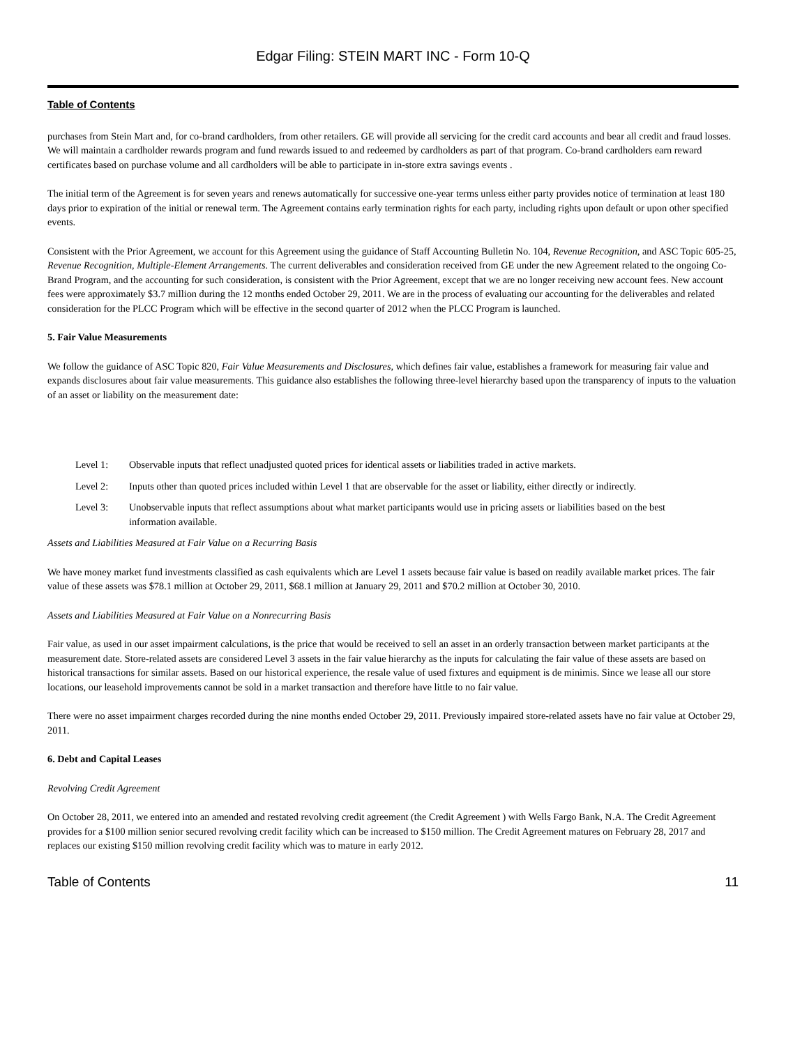Edgar Filing: STEIN MART INC - Form 10-Q
Table of Contents
purchases from Stein Mart and, for co-brand cardholders, from other retailers. GE will provide all servicing for the credit card accounts and bear all credit and fraud losses. We will maintain a cardholder rewards program and fund rewards issued to and redeemed by cardholders as part of that program. Co-brand cardholders earn reward certificates based on purchase volume and all cardholders will be able to participate in in-store extra savings events .
The initial term of the Agreement is for seven years and renews automatically for successive one-year terms unless either party provides notice of termination at least 180 days prior to expiration of the initial or renewal term. The Agreement contains early termination rights for each party, including rights upon default or upon other specified events.
Consistent with the Prior Agreement, we account for this Agreement using the guidance of Staff Accounting Bulletin No. 104, Revenue Recognition, and ASC Topic 605-25, Revenue Recognition, Multiple-Element Arrangements. The current deliverables and consideration received from GE under the new Agreement related to the ongoing Co-Brand Program, and the accounting for such consideration, is consistent with the Prior Agreement, except that we are no longer receiving new account fees. New account fees were approximately $3.7 million during the 12 months ended October 29, 2011. We are in the process of evaluating our accounting for the deliverables and related consideration for the PLCC Program which will be effective in the second quarter of 2012 when the PLCC Program is launched.
5. Fair Value Measurements
We follow the guidance of ASC Topic 820, Fair Value Measurements and Disclosures, which defines fair value, establishes a framework for measuring fair value and expands disclosures about fair value measurements. This guidance also establishes the following three-level hierarchy based upon the transparency of inputs to the valuation of an asset or liability on the measurement date:
Level 1: Observable inputs that reflect unadjusted quoted prices for identical assets or liabilities traded in active markets.
Level 2: Inputs other than quoted prices included within Level 1 that are observable for the asset or liability, either directly or indirectly.
Level 3: Unobservable inputs that reflect assumptions about what market participants would use in pricing assets or liabilities based on the best information available.
Assets and Liabilities Measured at Fair Value on a Recurring Basis
We have money market fund investments classified as cash equivalents which are Level 1 assets because fair value is based on readily available market prices. The fair value of these assets was $78.1 million at October 29, 2011, $68.1 million at January 29, 2011 and $70.2 million at October 30, 2010.
Assets and Liabilities Measured at Fair Value on a Nonrecurring Basis
Fair value, as used in our asset impairment calculations, is the price that would be received to sell an asset in an orderly transaction between market participants at the measurement date. Store-related assets are considered Level 3 assets in the fair value hierarchy as the inputs for calculating the fair value of these assets are based on historical transactions for similar assets. Based on our historical experience, the resale value of used fixtures and equipment is de minimis. Since we lease all our store locations, our leasehold improvements cannot be sold in a market transaction and therefore have little to no fair value.
There were no asset impairment charges recorded during the nine months ended October 29, 2011. Previously impaired store-related assets have no fair value at October 29, 2011.
6. Debt and Capital Leases
Revolving Credit Agreement
On October 28, 2011, we entered into an amended and restated revolving credit agreement (the Credit Agreement ) with Wells Fargo Bank, N.A. The Credit Agreement provides for a $100 million senior secured revolving credit facility which can be increased to $150 million. The Credit Agreement matures on February 28, 2017 and replaces our existing $150 million revolving credit facility which was to mature in early 2012.
Table of Contents 11